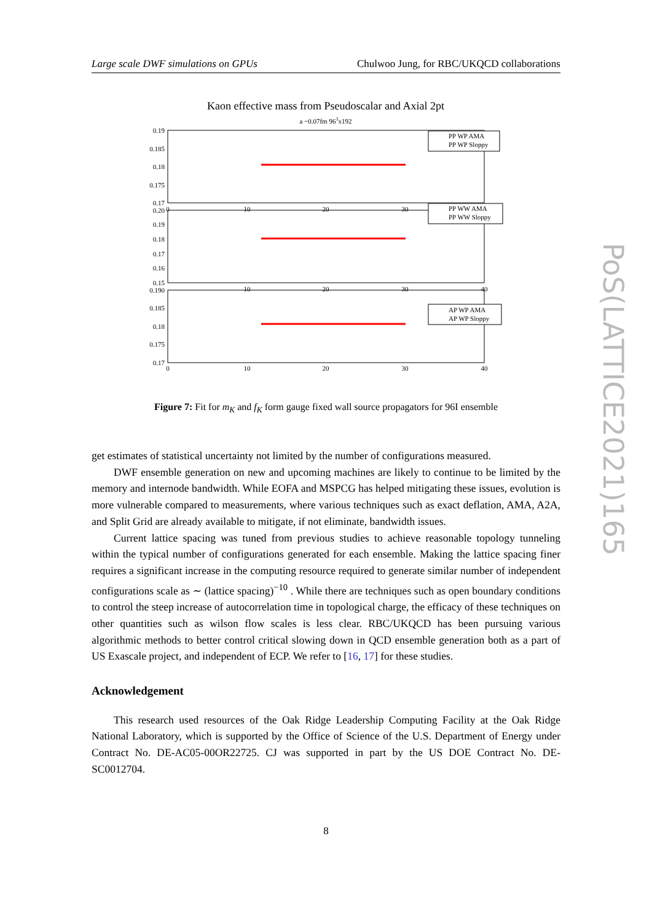Large scale DWF simulations on GPUs Chulwoo Jung, for RBC/UKQCD collaborations
Kaon effective mass from Pseudoscalar and Axial 2pt
a ~0.07fm 963x192
0.19
0.185
0.18
0.175
0.17
0.20
0.19
0.18
0.17
0.16
0.15
0.190
0.185
0.18
0.175
0.17
0
10
20
30
10
20
30
40
0
10
20
30
40
PP WP AMA
PP WP Sloppy
PP WW AMA
PP WW Sloppy
AP WP AMA
AP WP Sloppy
Figure 7: Fit for m<sub>K</sub> and f<sub>K</sub> form gauge fixed wall source propagators for 96I ensemble
get estimates of statistical uncertainty not limited by the number of configurations measured.
DWF ensemble generation on new and upcoming machines are likely to continue to be limited by the memory and internode bandwidth. While EOFA and MSPCG has helped mitigating these issues, evolution is more vulnerable compared to measurements, where various techniques such as exact deflation, AMA, A2A, and Split Grid are already available to mitigate, if not eliminate, bandwidth issues.
Current lattice spacing was tuned from previous studies to achieve reasonable topology tunneling within the typical number of configurations generated for each ensemble. Making the lattice spacing finer requires a significant increase in the computing resource required to generate similar number of independent configurations scale as ∼ (lattice spacing)<sup>−10</sup> . While there are techniques such as open boundary conditions to control the steep increase of autocorrelation time in topological charge, the efficacy of these techniques on other quantities such as wilson flow scales is less clear. RBC/UKQCD has been pursuing various algorithmic methods to better control critical slowing down in QCD ensemble generation both as a part of US Exascale project, and independent of ECP. We refer to [16, 17] for these studies.
Acknowledgement
This research used resources of the Oak Ridge Leadership Computing Facility at the Oak Ridge National Laboratory, which is supported by the Office of Science of the U.S. Department of Energy under Contract No. DE-AC05-00OR22725. CJ was supported in part by the US DOE Contract No. DE-SC0012704.
8
PoS(LATTICE2021)165